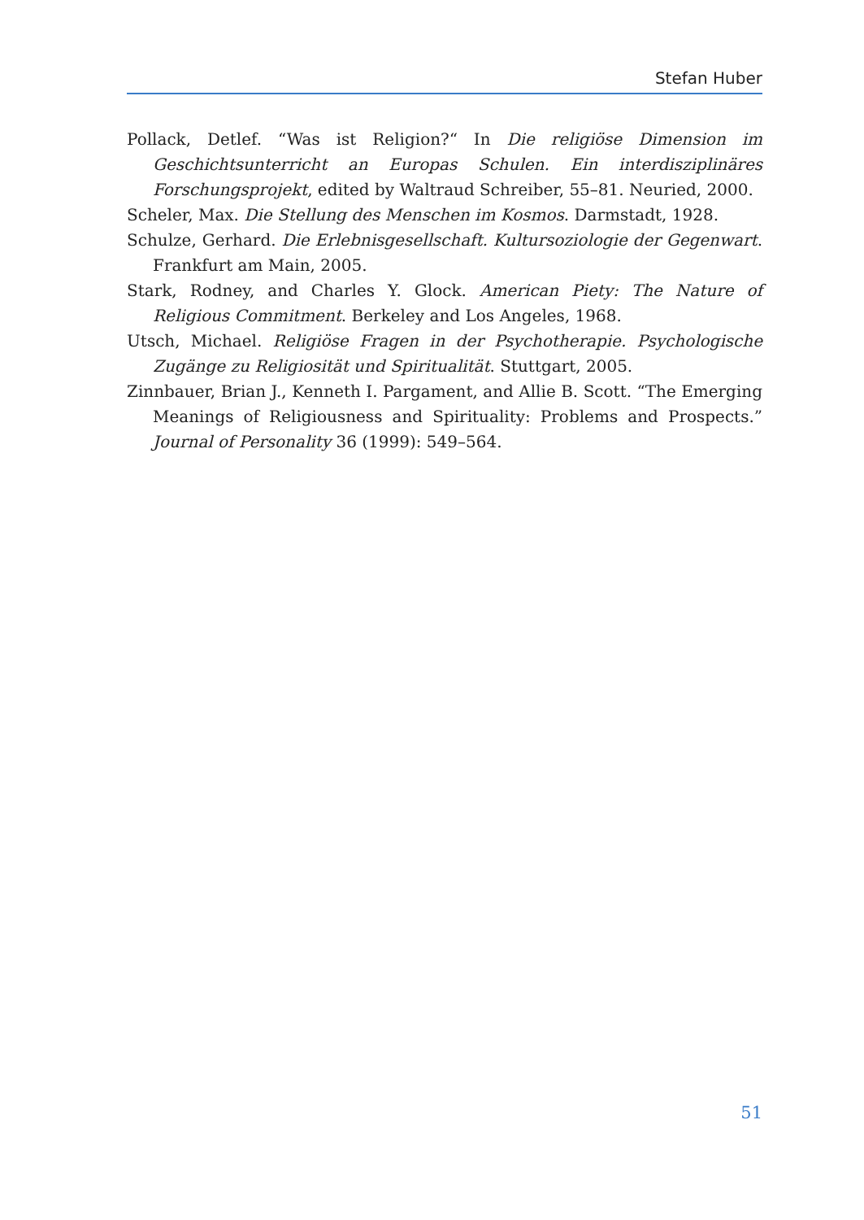Stefan Huber
Pollack, Detlef. “Was ist Religion?“ In Die religiöse Dimension im Geschichtsunterricht an Europas Schulen. Ein interdisziplinäres Forschungsprojekt, edited by Waltraud Schreiber, 55–81. Neuried, 2000.
Scheler, Max. Die Stellung des Menschen im Kosmos. Darmstadt, 1928.
Schulze, Gerhard. Die Erlebnisgesellschaft. Kultursoziologie der Gegenwart. Frankfurt am Main, 2005.
Stark, Rodney, and Charles Y. Glock. American Piety: The Nature of Religious Commitment. Berkeley and Los Angeles, 1968.
Utsch, Michael. Religiöse Fragen in der Psychotherapie. Psychologische Zugänge zu Religiosität und Spiritualität. Stuttgart, 2005.
Zinnbauer, Brian J., Kenneth I. Pargament, and Allie B. Scott. “The Emerging Meanings of Religiousness and Spirituality: Problems and Prospects.” Journal of Personality 36 (1999): 549–564.
51